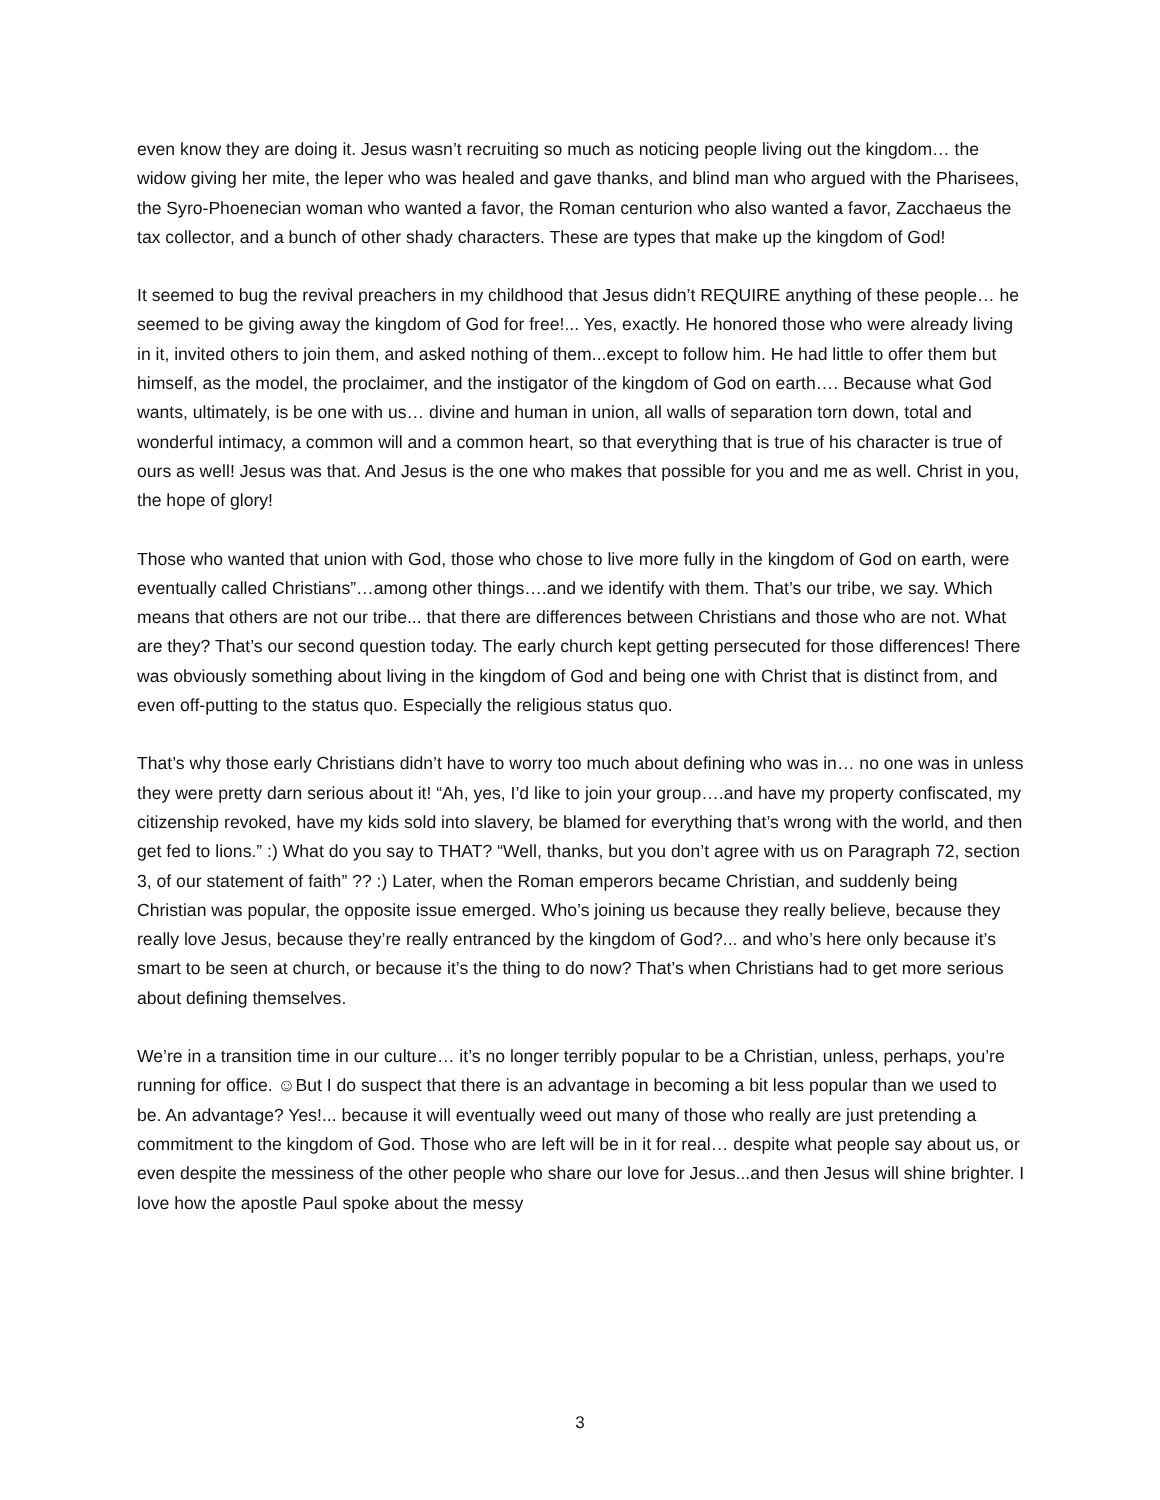even know they are doing it. Jesus wasn’t recruiting so much as noticing people living out the kingdom… the widow giving her mite, the leper who was healed and gave thanks, and blind man who argued with the Pharisees, the Syro-Phoenecian woman who wanted a favor, the Roman centurion who also wanted a favor, Zacchaeus the tax collector, and a bunch of other shady characters. These are types that make up the kingdom of God!
It seemed to bug the revival preachers in my childhood that Jesus didn’t REQUIRE anything of these people… he seemed to be giving away the kingdom of God for free!... Yes, exactly. He honored those who were already living in it, invited others to join them, and asked nothing of them...except to follow him. He had little to offer them but himself, as the model, the proclaimer, and the instigator of the kingdom of God on earth…. Because what God wants, ultimately, is be one with us… divine and human in union, all walls of separation torn down, total and wonderful intimacy, a common will and a common heart, so that everything that is true of his character is true of ours as well! Jesus was that. And Jesus is the one who makes that possible for you and me as well. Christ in you, the hope of glory!
Those who wanted that union with God, those who chose to live more fully in the kingdom of God on earth, were eventually called Christians”…among other things….and we identify with them. That’s our tribe, we say. Which means that others are not our tribe... that there are differences between Christians and those who are not. What are they? That’s our second question today. The early church kept getting persecuted for those differences! There was obviously something about living in the kingdom of God and being one with Christ that is distinct from, and even off-putting to the status quo. Especially the religious status quo.
That’s why those early Christians didn’t have to worry too much about defining who was in… no one was in unless they were pretty darn serious about it! “Ah, yes, I’d like to join your group….and have my property confiscated, my citizenship revoked, have my kids sold into slavery, be blamed for everything that’s wrong with the world, and then get fed to lions.” :) What do you say to THAT? “Well, thanks, but you don’t agree with us on Paragraph 72, section 3, of our statement of faith” ?? :) Later, when the Roman emperors became Christian, and suddenly being Christian was popular, the opposite issue emerged. Who’s joining us because they really believe, because they really love Jesus, because they’re really entranced by the kingdom of God?... and who’s here only because it’s smart to be seen at church, or because it’s the thing to do now? That’s when Christians had to get more serious about defining themselves.
We’re in a transition time in our culture… it’s no longer terribly popular to be a Christian, unless, perhaps, you’re running for office. ☺But I do suspect that there is an advantage in becoming a bit less popular than we used to be. An advantage? Yes!... because it will eventually weed out many of those who really are just pretending a commitment to the kingdom of God. Those who are left will be in it for real… despite what people say about us, or even despite the messiness of the other people who share our love for Jesus...and then Jesus will shine brighter. I love how the apostle Paul spoke about the messy
3